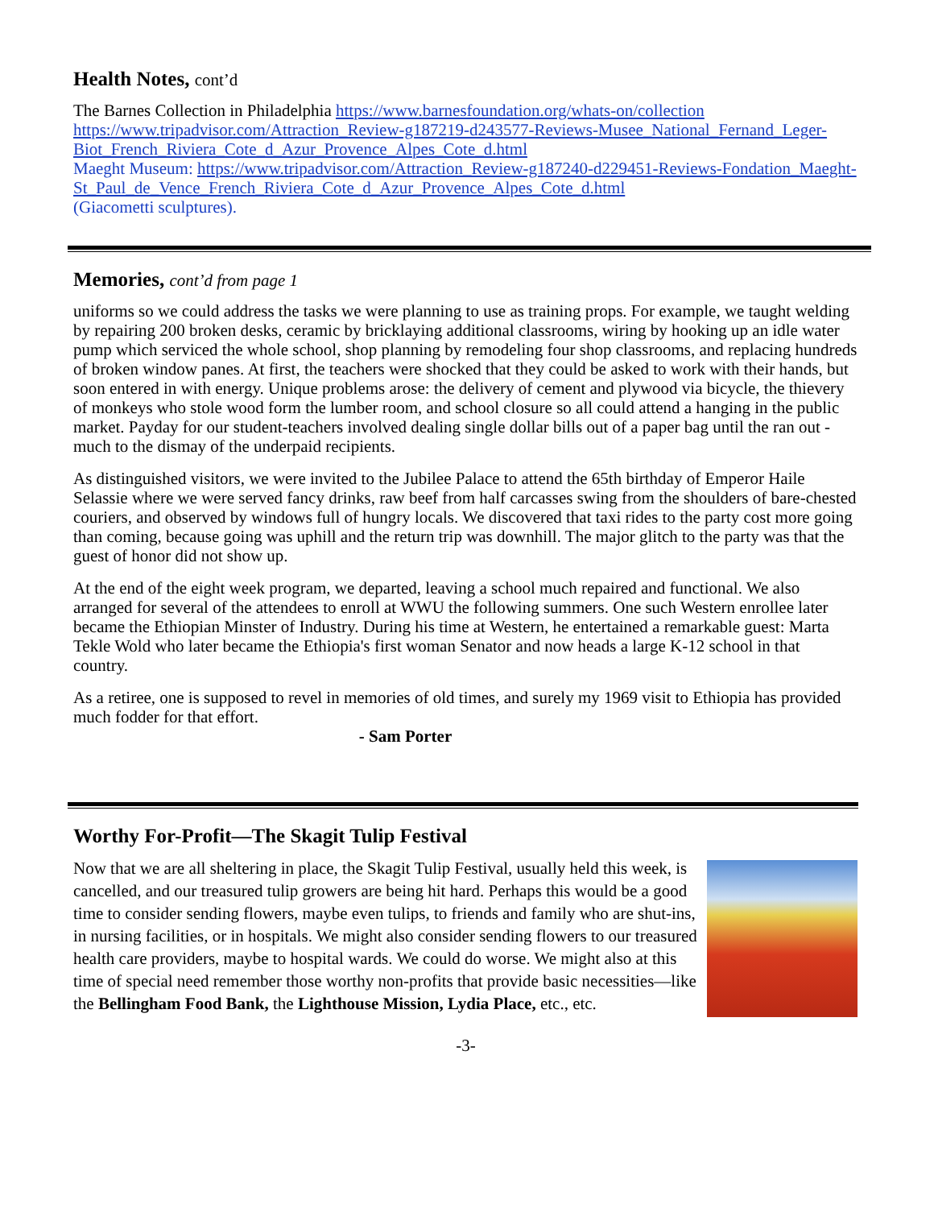Health Notes, cont’d
The Barnes Collection in Philadelphia https://www.barnesfoundation.org/whats-on/collection
https://www.tripadvisor.com/Attraction_Review-g187219-d243577-Reviews-Musee_National_Fernand_Leger-Biot_French_Riviera_Cote_d_Azur_Provence_Alpes_Cote_d.html
Maeght Museum: https://www.tripadvisor.com/Attraction_Review-g187240-d229451-Reviews-Fondation_Maeght-St_Paul_de_Vence_French_Riviera_Cote_d_Azur_Provence_Alpes_Cote_d.html
(Giacometti sculptures).
Memories, cont’d from page 1
uniforms so we could address the tasks we were planning to use as training props. For example, we taught welding by repairing 200 broken desks, ceramic by bricklaying additional classrooms, wiring by hooking up an idle water pump which serviced the whole school, shop planning by remodeling four shop classrooms, and replacing hundreds of broken window panes. At first, the teachers were shocked that they could be asked to work with their hands, but soon entered in with energy. Unique problems arose: the delivery of cement and plywood via bicycle, the thievery of monkeys who stole wood form the lumber room, and school closure so all could attend a hanging in the public market. Payday for our student-teachers involved dealing single dollar bills out of a paper bag until the ran out - much to the dismay of the underpaid recipients.
As distinguished visitors, we were invited to the Jubilee Palace to attend the 65th birthday of Emperor Haile Selassie where we were served fancy drinks, raw beef from half carcasses swing from the shoulders of bare-chested couriers, and observed by windows full of hungry locals. We discovered that taxi rides to the party cost more going than coming, because going was uphill and the return trip was downhill. The major glitch to the party was that the guest of honor did not show up.
At the end of the eight week program, we departed, leaving a school much repaired and functional. We also arranged for several of the attendees to enroll at WWU the following summers. One such Western enrollee later became the Ethiopian Minster of Industry. During his time at Western, he entertained a remarkable guest: Marta Tekle Wold who later became the Ethiopia's first woman Senator and now heads a large K-12 school in that country.
As a retiree, one is supposed to revel in memories of old times, and surely my 1969 visit to Ethiopia has provided much fodder for that effort.
- Sam Porter
Worthy For-Profit—The Skagit Tulip Festival
Now that we are all sheltering in place, the Skagit Tulip Festival, usually held this week, is cancelled, and our treasured tulip growers are being hit hard. Perhaps this would be a good time to consider sending flowers, maybe even tulips, to friends and family who are shut-ins, in nursing facilities, or in hospitals. We might also consider sending flowers to our treasured health care providers, maybe to hospital wards. We could do worse. We might also at this time of special need remember those worthy non-profits that provide basic necessities—like the Bellingham Food Bank, the Lighthouse Mission, Lydia Place, etc., etc.
-3-